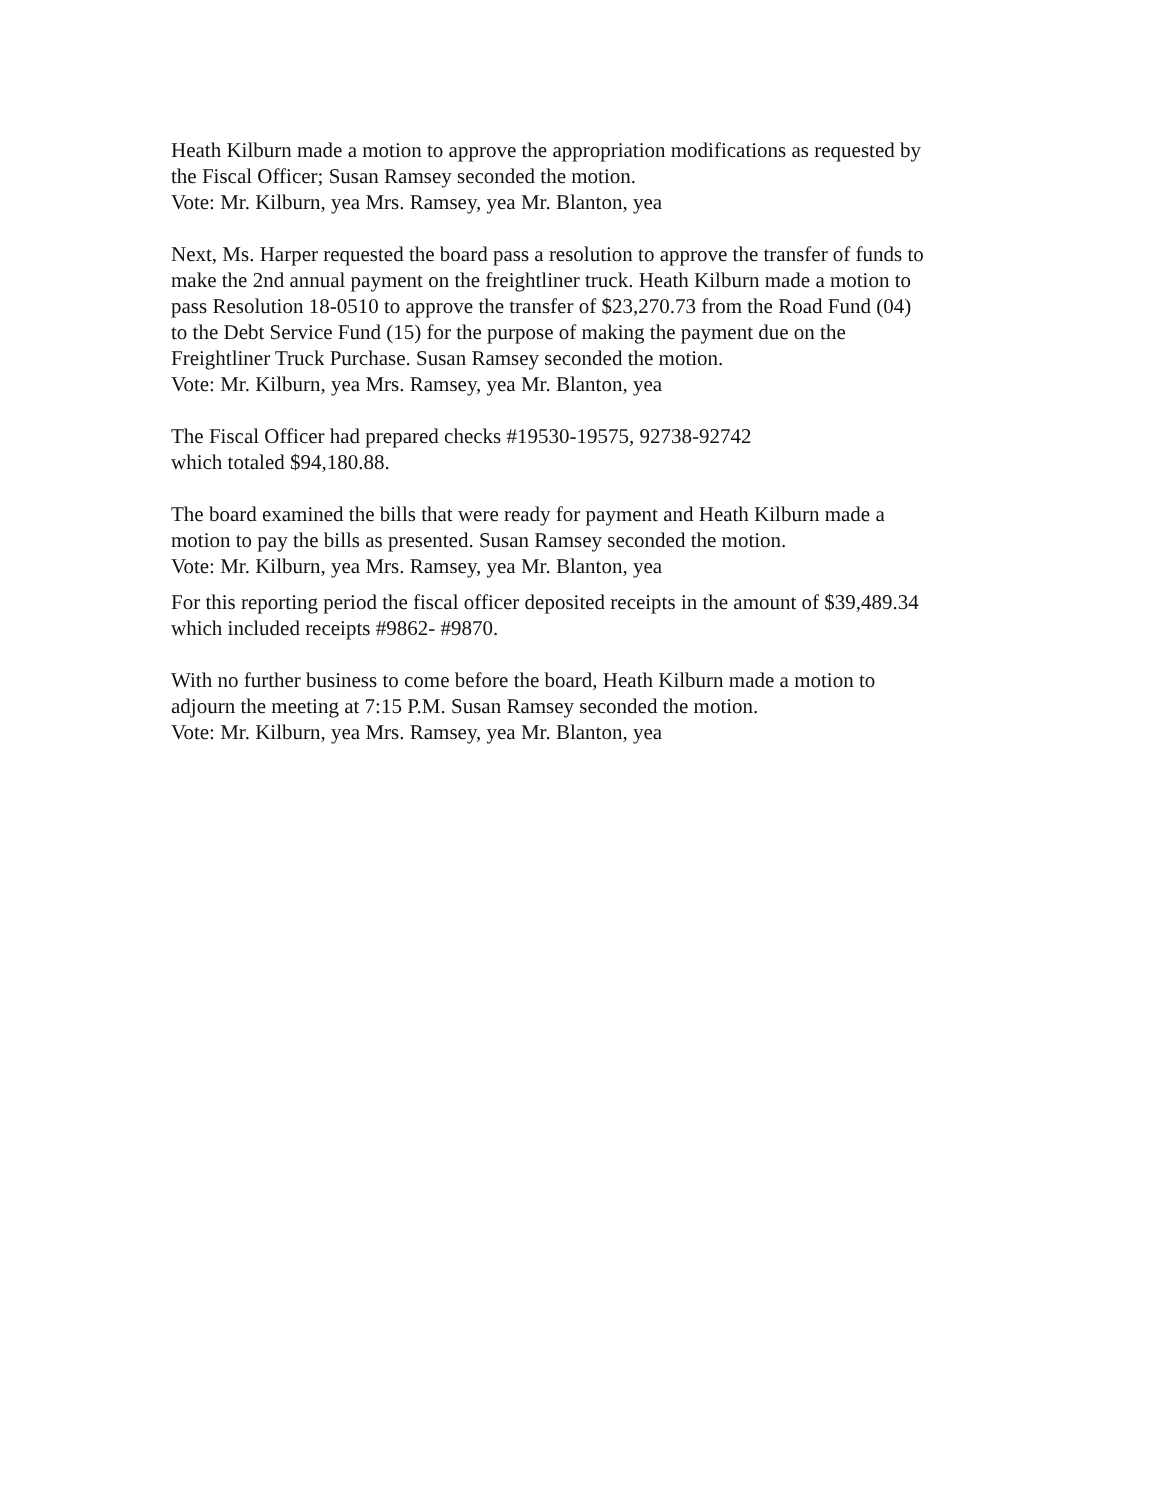Heath Kilburn made a motion to approve the appropriation modifications as requested by
the Fiscal Officer; Susan Ramsey seconded the motion.
Vote: Mr. Kilburn, yea Mrs. Ramsey, yea Mr. Blanton, yea
Next, Ms. Harper requested the board pass a resolution to approve the transfer of funds to
make the 2nd annual payment on the freightliner truck. Heath Kilburn made a motion to
pass Resolution 18-0510 to approve the transfer of $23,270.73 from the Road Fund (04)
to the Debt Service Fund (15) for the purpose of making the payment due on the
Freightliner Truck Purchase. Susan Ramsey seconded the motion.
Vote: Mr. Kilburn, yea Mrs. Ramsey, yea Mr. Blanton, yea
The Fiscal Officer had prepared checks #19530-19575, 92738-92742
which totaled $94,180.88.
The board examined the bills that were ready for payment and Heath Kilburn made a
motion to pay the bills as presented. Susan Ramsey seconded the motion.
Vote: Mr. Kilburn, yea Mrs. Ramsey, yea Mr. Blanton, yea
For this reporting period the fiscal officer deposited receipts in the amount of $39,489.34
which included receipts #9862- #9870.
With no further business to come before the board, Heath Kilburn made a motion to
adjourn the meeting at 7:15 P.M. Susan Ramsey seconded the motion.
Vote: Mr. Kilburn, yea Mrs. Ramsey, yea Mr. Blanton, yea